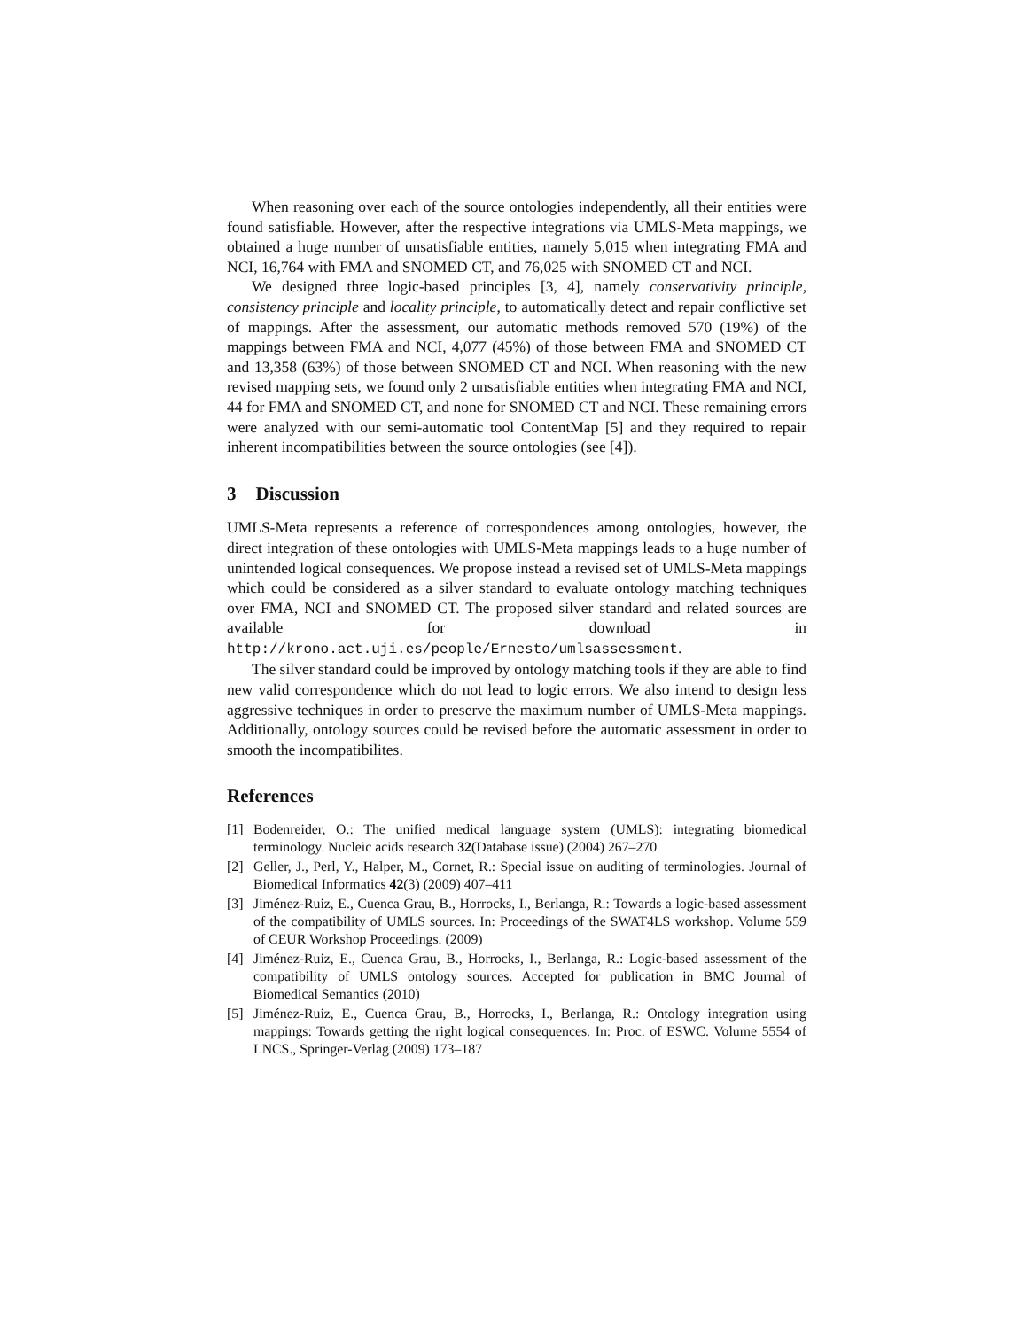When reasoning over each of the source ontologies independently, all their entities were found satisfiable. However, after the respective integrations via UMLS-Meta mappings, we obtained a huge number of unsatisfiable entities, namely 5,015 when integrating FMA and NCI, 16,764 with FMA and SNOMED CT, and 76,025 with SNOMED CT and NCI.
We designed three logic-based principles [3, 4], namely conservativity principle, consistency principle and locality principle, to automatically detect and repair conflictive set of mappings. After the assessment, our automatic methods removed 570 (19%) of the mappings between FMA and NCI, 4,077 (45%) of those between FMA and SNOMED CT and 13,358 (63%) of those between SNOMED CT and NCI. When reasoning with the new revised mapping sets, we found only 2 unsatisfiable entities when integrating FMA and NCI, 44 for FMA and SNOMED CT, and none for SNOMED CT and NCI. These remaining errors were analyzed with our semi-automatic tool ContentMap [5] and they required to repair inherent incompatibilities between the source ontologies (see [4]).
3 Discussion
UMLS-Meta represents a reference of correspondences among ontologies, however, the direct integration of these ontologies with UMLS-Meta mappings leads to a huge number of unintended logical consequences. We propose instead a revised set of UMLS-Meta mappings which could be considered as a silver standard to evaluate ontology matching techniques over FMA, NCI and SNOMED CT. The proposed silver standard and related sources are available for download in http://krono.act.uji.es/people/Ernesto/umlsassessment.
The silver standard could be improved by ontology matching tools if they are able to find new valid correspondence which do not lead to logic errors. We also intend to design less aggressive techniques in order to preserve the maximum number of UMLS-Meta mappings. Additionally, ontology sources could be revised before the automatic assessment in order to smooth the incompatibilites.
References
[1] Bodenreider, O.: The unified medical language system (UMLS): integrating biomedical terminology. Nucleic acids research 32(Database issue) (2004) 267–270
[2] Geller, J., Perl, Y., Halper, M., Cornet, R.: Special issue on auditing of terminologies. Journal of Biomedical Informatics 42(3) (2009) 407–411
[3] Jiménez-Ruiz, E., Cuenca Grau, B., Horrocks, I., Berlanga, R.: Towards a logic-based assessment of the compatibility of UMLS sources. In: Proceedings of the SWAT4LS workshop. Volume 559 of CEUR Workshop Proceedings. (2009)
[4] Jiménez-Ruiz, E., Cuenca Grau, B., Horrocks, I., Berlanga, R.: Logic-based assessment of the compatibility of UMLS ontology sources. Accepted for publication in BMC Journal of Biomedical Semantics (2010)
[5] Jiménez-Ruiz, E., Cuenca Grau, B., Horrocks, I., Berlanga, R.: Ontology integration using mappings: Towards getting the right logical consequences. In: Proc. of ESWC. Volume 5554 of LNCS., Springer-Verlag (2009) 173–187